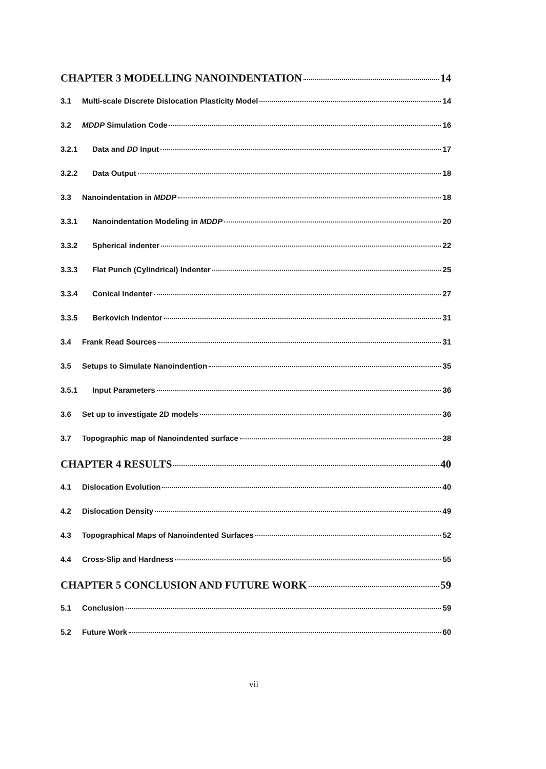CHAPTER 3 MODELLING NANOINDENTATION 14
3.1 Multi-scale Discrete Dislocation Plasticity Model 14
3.2 MDDP Simulation Code 16
3.2.1 Data and DD Input 17
3.2.2 Data Output 18
3.3 Nanoindentation in MDDP 18
3.3.1 Nanoindentation Modeling in MDDP 20
3.3.2 Spherical indenter 22
3.3.3 Flat Punch (Cylindrical) Indenter 25
3.3.4 Conical Indenter 27
3.3.5 Berkovich Indentor 31
3.4 Frank Read Sources 31
3.5 Setups to Simulate Nanoindention 35
3.5.1 Input Parameters 36
3.6 Set up to investigate 2D models 36
3.7 Topographic map of Nanoindented surface 38
CHAPTER 4 RESULTS 40
4.1 Dislocation Evolution 40
4.2 Dislocation Density 49
4.3 Topographical Maps of Nanoindented Surfaces 52
4.4 Cross-Slip and Hardness 55
CHAPTER 5 CONCLUSION AND FUTURE WORK 59
5.1 Conclusion 59
5.2 Future Work 60
vii